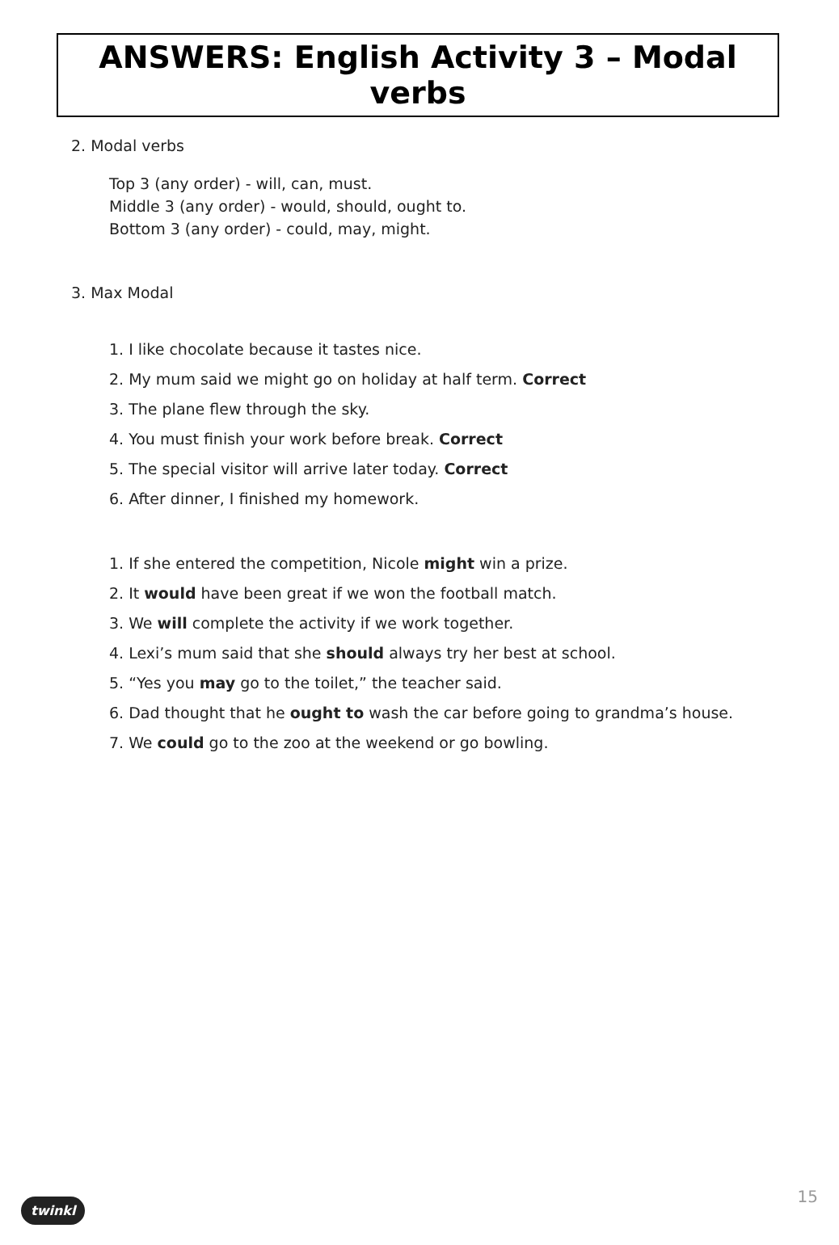ANSWERS: English Activity 3 – Modal verbs
2. Modal verbs
Top 3 (any order) - will, can, must.
Middle 3 (any order) - would, should, ought to.
Bottom 3 (any order) - could, may, might.
3. Max Modal
1. I like chocolate because it tastes nice.
2. My mum said we might go on holiday at half term. Correct
3. The plane flew through the sky.
4. You must finish your work before break. Correct
5. The special visitor will arrive later today. Correct
6. After dinner, I finished my homework.
1. If she entered the competition, Nicole might win a prize.
2. It would have been great if we won the football match.
3. We will complete the activity if we work together.
4. Lexi’s mum said that she should always try her best at school.
5. “Yes you may go to the toilet,” the teacher said.
6. Dad thought that he ought to wash the car before going to grandma’s house.
7. We could go to the zoo at the weekend or go bowling.
15 twinkl